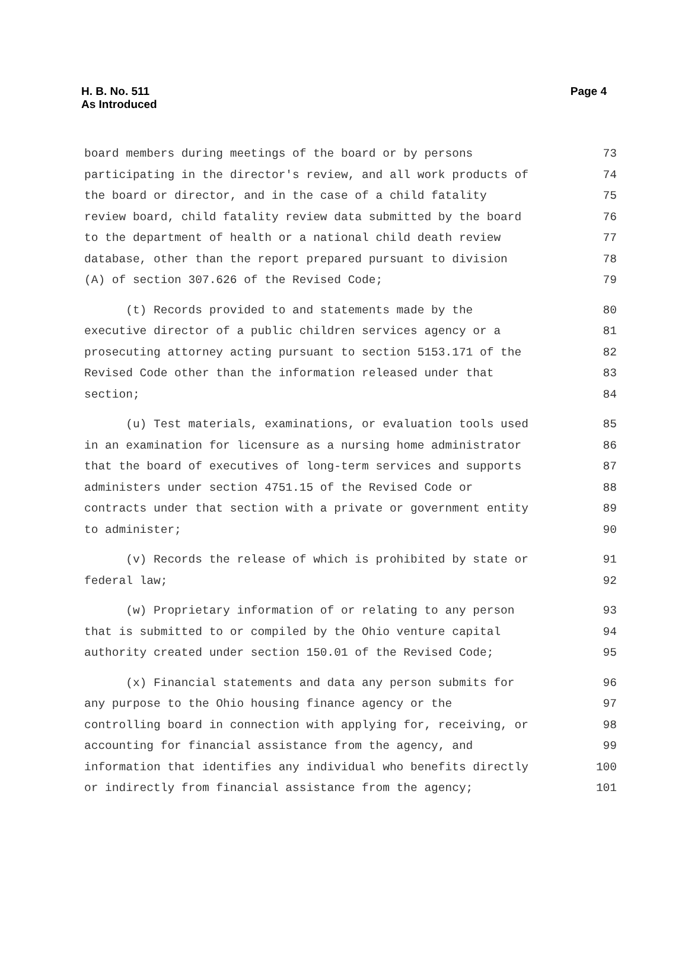H. B. No. 511
As Introduced
Page 4
board members during meetings of the board or by persons 73
participating in the director's review, and all work products of 74
the board or director, and in the case of a child fatality 75
review board, child fatality review data submitted by the board 76
to the department of health or a national child death review 77
database, other than the report prepared pursuant to division 78
(A) of section 307.626 of the Revised Code; 79
(t) Records provided to and statements made by the 80
executive director of a public children services agency or a 81
prosecuting attorney acting pursuant to section 5153.171 of the 82
Revised Code other than the information released under that 83
section; 84
(u) Test materials, examinations, or evaluation tools used 85
in an examination for licensure as a nursing home administrator 86
that the board of executives of long-term services and supports 87
administers under section 4751.15 of the Revised Code or 88
contracts under that section with a private or government entity 89
to administer; 90
(v) Records the release of which is prohibited by state or 91
federal law; 92
(w) Proprietary information of or relating to any person 93
that is submitted to or compiled by the Ohio venture capital 94
authority created under section 150.01 of the Revised Code; 95
(x) Financial statements and data any person submits for 96
any purpose to the Ohio housing finance agency or the 97
controlling board in connection with applying for, receiving, or 98
accounting for financial assistance from the agency, and 99
information that identifies any individual who benefits directly 100
or indirectly from financial assistance from the agency; 101